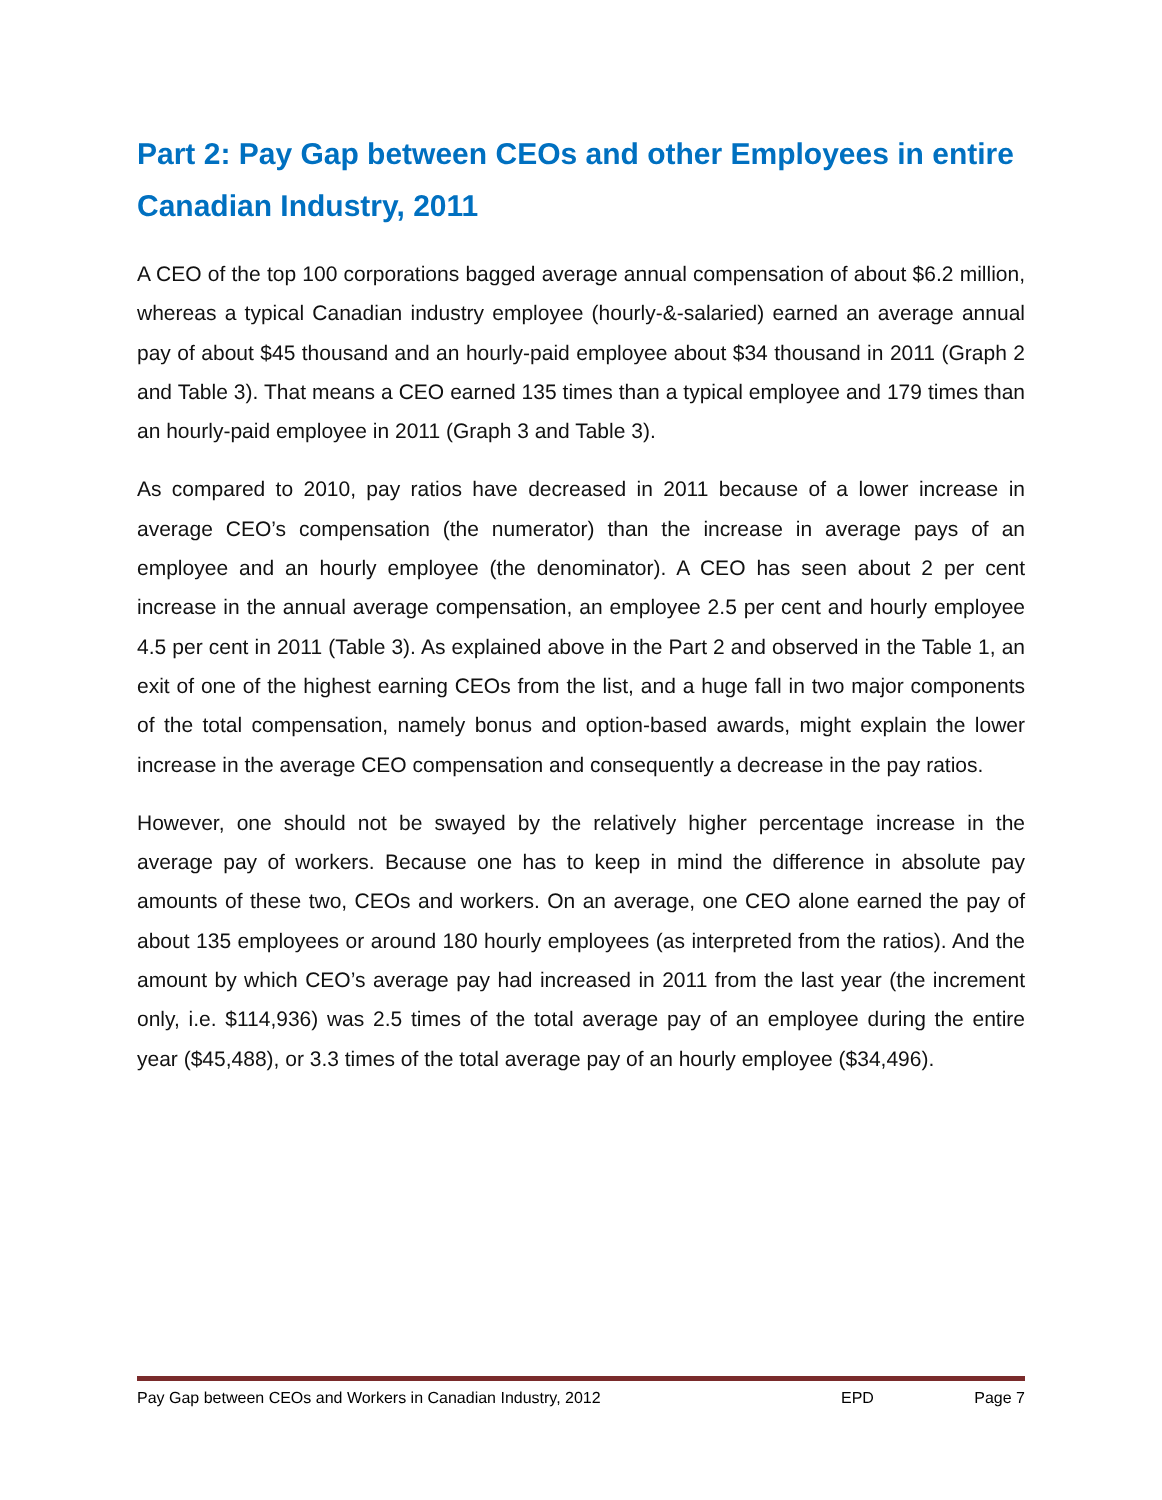Part 2: Pay Gap between CEOs and other Employees in entire Canadian Industry, 2011
A CEO of the top 100 corporations bagged average annual compensation of about $6.2 million, whereas a typical Canadian industry employee (hourly-&-salaried) earned an average annual pay of about $45 thousand and an hourly-paid employee about $34 thousand in 2011 (Graph 2 and Table 3). That means a CEO earned 135 times than a typical employee and 179 times than an hourly-paid employee in 2011 (Graph 3 and Table 3).
As compared to 2010, pay ratios have decreased in 2011 because of a lower increase in average CEO’s compensation (the numerator) than the increase in average pays of an employee and an hourly employee (the denominator). A CEO has seen about 2 per cent increase in the annual average compensation, an employee 2.5 per cent and hourly employee 4.5 per cent in 2011 (Table 3). As explained above in the Part 2 and observed in the Table 1, an exit of one of the highest earning CEOs from the list, and a huge fall in two major components of the total compensation, namely bonus and option-based awards, might explain the lower increase in the average CEO compensation and consequently a decrease in the pay ratios.
However, one should not be swayed by the relatively higher percentage increase in the average pay of workers. Because one has to keep in mind the difference in absolute pay amounts of these two, CEOs and workers. On an average, one CEO alone earned the pay of about 135 employees or around 180 hourly employees (as interpreted from the ratios). And the amount by which CEO’s average pay had increased in 2011 from the last year (the increment only, i.e. $114,936) was 2.5 times of the total average pay of an employee during the entire year ($45,488), or 3.3 times of the total average pay of an hourly employee ($34,496).
Pay Gap between CEOs and Workers in Canadian Industry, 2012 EPD Page 7